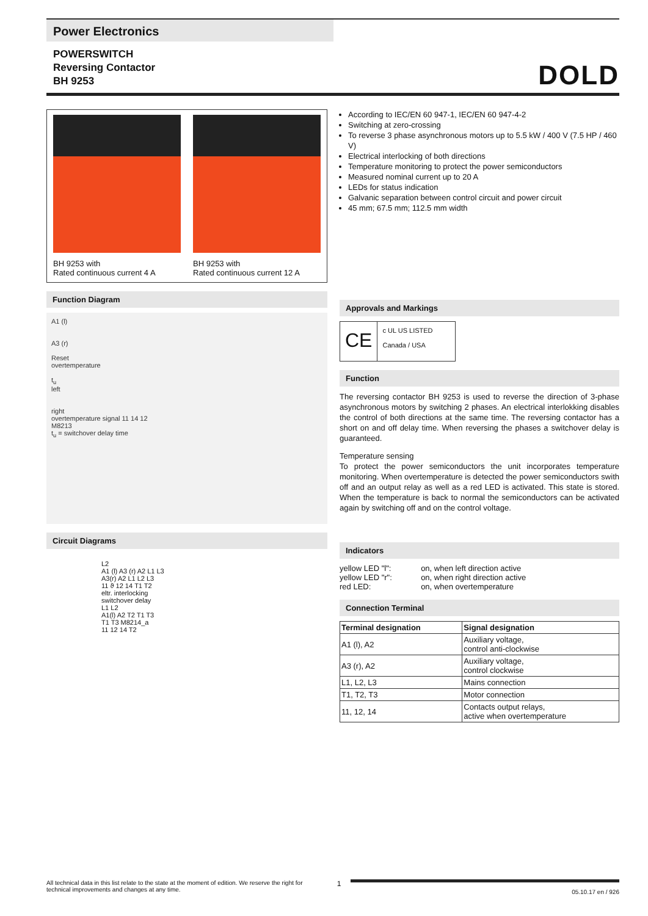Power Electronics
POWERSWITCH
Reversing Contactor
BH 9253
DOLD
BH 9253 with
Rated continuous current 4 A
BH 9253 with
Rated continuous current 12 A
Function Diagram
A1 (l)
A3 (r)
Reset
overtemperature
t<sub>u</sub>
left
right
overtemperature signal 11 14 12
M8213
t<sub>u</sub> = switchover delay time
Circuit Diagrams
L2
A1 (l) A3 (r) A2 L1 L3
A3(r) A2 L1 L2 L3
11 ϑ 12 14 T1 T2
eltr. interlocking
switchover delay
L1 L2
A1(l) A2 T2 T1 T3
T1 T3 M8214_a
11 12 14 T2
According to IEC/EN 60 947-1, IEC/EN 60 947-4-2
Switching at zero-crossing
To reverse 3 phase asynchronous motors up to 5.5 kW / 400 V (7.5 HP / 460 V)
Electrical interlocking of both directions
Temperature monitoring to protect the power semiconductors
Measured nominal current up to 20 A
LEDs for status indication
Galvanic separation between control circuit and power circuit
45 mm; 67.5 mm; 112.5 mm width
Approvals and Markings
CE
c UL US LISTED
Canada / USA
Function
The reversing contactor BH 9253 is used to reverse the direction of 3-phase asynchronous motors by switching 2 phases. An electrical interlokking disables the control of both directions at the same time. The reversing contactor has a short on and off delay time. When reversing the phases a switchover delay is guaranteed.
Temperature sensing
To protect the power semiconductors the unit incorporates temperature monitoring. When overtemperature is detected the power semiconductors swith off and an output relay as well as a red LED is activated. This state is stored. When the temperature is back to normal the semiconductors can be activated again by switching off and on the control voltage.
Indicators
| yellow LED "l": | on, when left direction active |
| yellow LED "r": | on, when right direction active |
| red LED: | on, when overtemperature |
Connection Terminal
| Terminal designation | Signal designation |
| --- | --- |
| A1 (l), A2 | Auxiliary voltage, control anti-clockwise |
| A3 (r), A2 | Auxiliary voltage, control clockwise |
| L1, L2, L3 | Mains connection |
| T1, T2, T3 | Motor connection |
| 11, 12, 14 | Contacts output relays, active when overtemperature |
All technical data in this list relate to the state at the moment of edition. We reserve the right for technical improvements and changes at any time.
1
05.10.17 en / 926